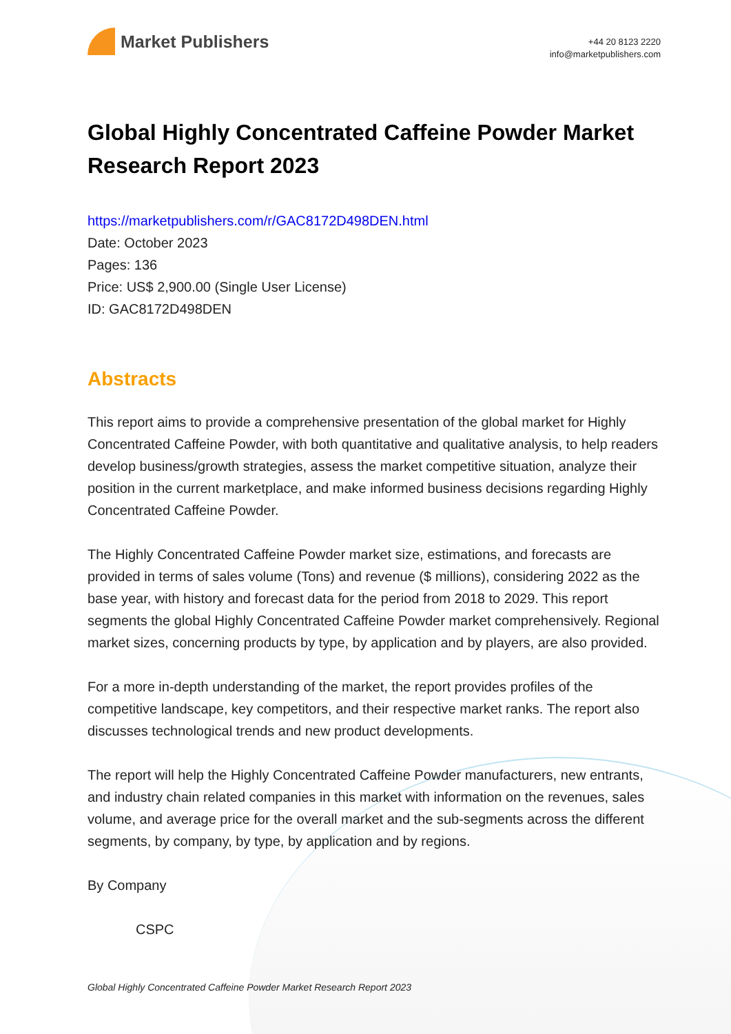Market Publishers
+44 20 8123 2220
info@marketpublishers.com
Global Highly Concentrated Caffeine Powder Market Research Report 2023
https://marketpublishers.com/r/GAC8172D498DEN.html
Date: October 2023
Pages: 136
Price: US$ 2,900.00 (Single User License)
ID: GAC8172D498DEN
Abstracts
This report aims to provide a comprehensive presentation of the global market for Highly Concentrated Caffeine Powder, with both quantitative and qualitative analysis, to help readers develop business/growth strategies, assess the market competitive situation, analyze their position in the current marketplace, and make informed business decisions regarding Highly Concentrated Caffeine Powder.
The Highly Concentrated Caffeine Powder market size, estimations, and forecasts are provided in terms of sales volume (Tons) and revenue ($ millions), considering 2022 as the base year, with history and forecast data for the period from 2018 to 2029. This report segments the global Highly Concentrated Caffeine Powder market comprehensively. Regional market sizes, concerning products by type, by application and by players, are also provided.
For a more in-depth understanding of the market, the report provides profiles of the competitive landscape, key competitors, and their respective market ranks. The report also discusses technological trends and new product developments.
The report will help the Highly Concentrated Caffeine Powder manufacturers, new entrants, and industry chain related companies in this market with information on the revenues, sales volume, and average price for the overall market and the sub-segments across the different segments, by company, by type, by application and by regions.
By Company
CSPC
Global Highly Concentrated Caffeine Powder Market Research Report 2023